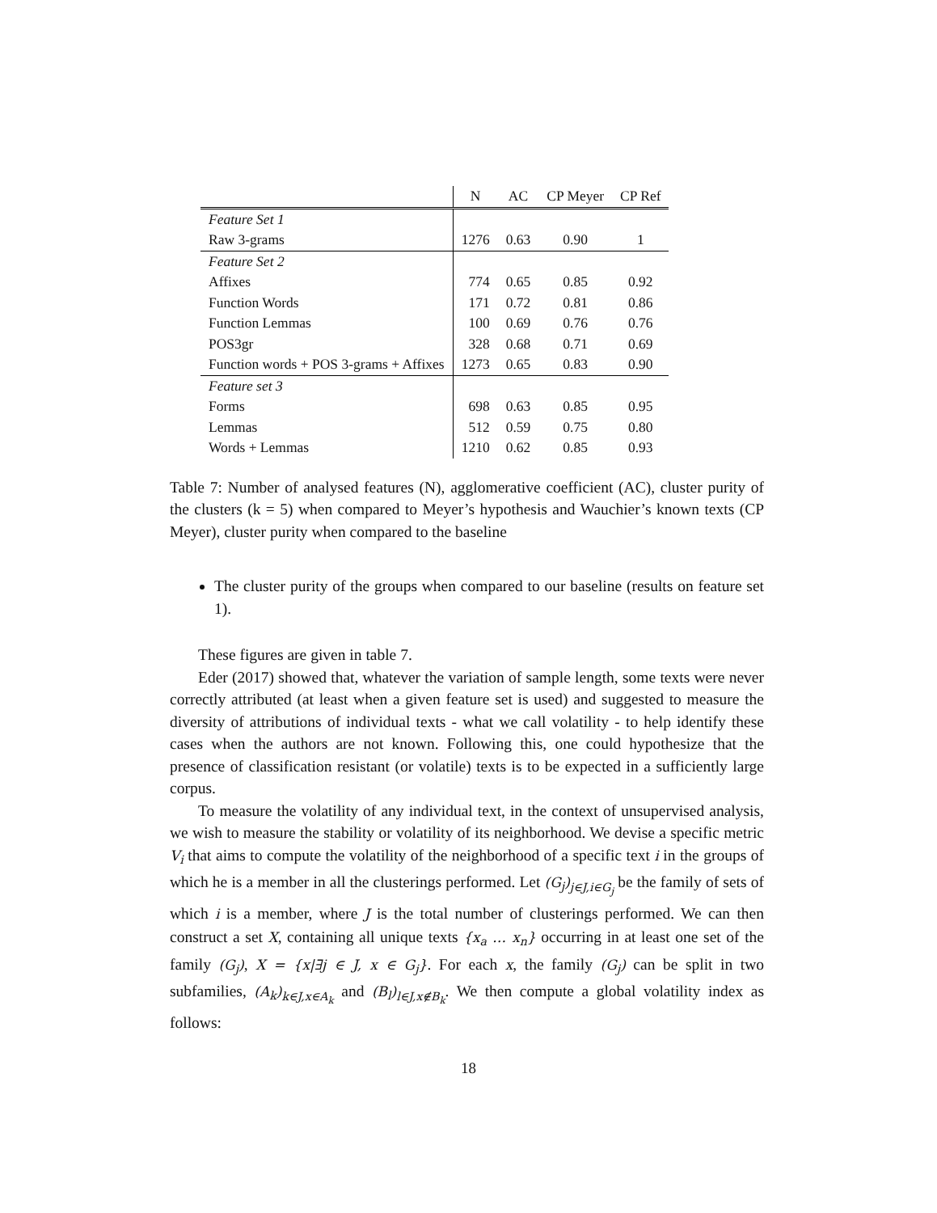| | N | AC | CP Meyer | CP Ref |
| --- | --- | --- | --- | --- |
| Feature Set 1 | | | | |
| Raw 3-grams | 1276 | 0.63 | 0.90 | 1 |
| Feature Set 2 | | | | |
| Affixes | 774 | 0.65 | 0.85 | 0.92 |
| Function Words | 171 | 0.72 | 0.81 | 0.86 |
| Function Lemmas | 100 | 0.69 | 0.76 | 0.76 |
| POS3gr | 328 | 0.68 | 0.71 | 0.69 |
| Function words + POS 3-grams + Affixes | 1273 | 0.65 | 0.83 | 0.90 |
| Feature set 3 | | | | |
| Forms | 698 | 0.63 | 0.85 | 0.95 |
| Lemmas | 512 | 0.59 | 0.75 | 0.80 |
| Words + Lemmas | 1210 | 0.62 | 0.85 | 0.93 |
Table 7: Number of analysed features (N), agglomerative coefficient (AC), cluster purity of the clusters (k = 5) when compared to Meyer’s hypothesis and Wauchier’s known texts (CP Meyer), cluster purity when compared to the baseline
The cluster purity of the groups when compared to our baseline (results on feature set 1).
These figures are given in table 7.
Eder (2017) showed that, whatever the variation of sample length, some texts were never correctly attributed (at least when a given feature set is used) and suggested to measure the diversity of attributions of individual texts - what we call volatility - to help identify these cases when the authors are not known. Following this, one could hypothesize that the presence of classification resistant (or volatile) texts is to be expected in a sufficiently large corpus.
To measure the volatility of any individual text, in the context of unsupervised analysis, we wish to measure the stability or volatility of its neighborhood. We devise a specific metric V<sub>i</sub> that aims to compute the volatility of the neighborhood of a specific text i in the groups of which he is a member in all the clusterings performed. Let (G<sub>j</sub>)<sub>j∈J,i∈G<sub>j</sub></sub> be the family of sets of which i is a member, where J is the total number of clusterings performed. We can then construct a set X, containing all unique texts {x<sub>a</sub> … x<sub>n</sub>} occurring in at least one set of the family (G<sub>j</sub>), X = {x|∃j ∈ J, x ∈ G<sub>j</sub>}. For each x, the family (G<sub>j</sub>) can be split in two subfamilies, (A<sub>k</sub>)<sub>k∈J,x∈A<sub>k</sub></sub> and (B<sub>l</sub>)<sub>l∈J,x∉B<sub>k</sub></sub>. We then compute a global volatility index as follows:
18